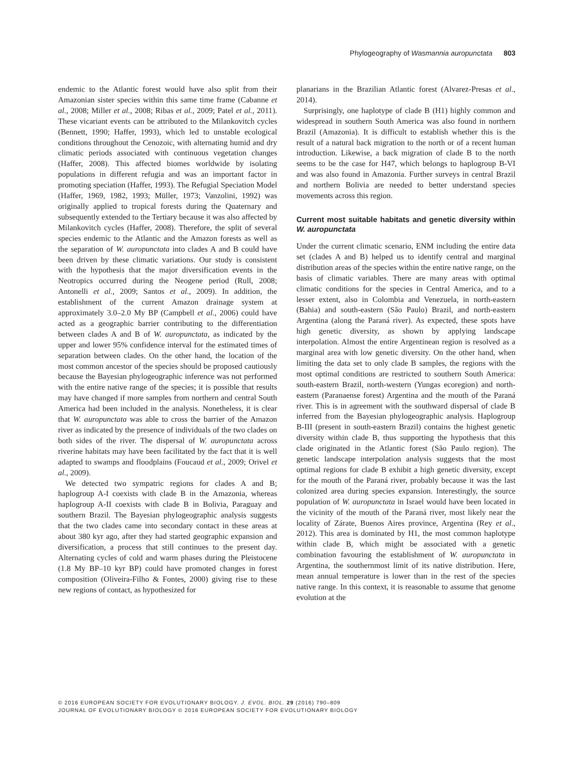Phylogeography of Wasmannia auropunctata 803
endemic to the Atlantic forest would have also split from their Amazonian sister species within this same time frame (Cabanne et al., 2008; Miller et al., 2008; Ribas et al., 2009; Patel et al., 2011). These vicariant events can be attributed to the Milankovitch cycles (Bennett, 1990; Haffer, 1993), which led to unstable ecological conditions throughout the Cenozoic, with alternating humid and dry climatic periods associated with continuous vegetation changes (Haffer, 2008). This affected biomes worldwide by isolating populations in different refugia and was an important factor in promoting speciation (Haffer, 1993). The Refugial Speciation Model (Haffer, 1969, 1982, 1993; Müller, 1973; Vanzolini, 1992) was originally applied to tropical forests during the Quaternary and subsequently extended to the Tertiary because it was also affected by Milankovitch cycles (Haffer, 2008). Therefore, the split of several species endemic to the Atlantic and the Amazon forests as well as the separation of W. auropunctata into clades A and B could have been driven by these climatic variations. Our study is consistent with the hypothesis that the major diversification events in the Neotropics occurred during the Neogene period (Rull, 2008; Antonelli et al., 2009; Santos et al., 2009). In addition, the establishment of the current Amazon drainage system at approximately 3.0–2.0 My BP (Campbell et al., 2006) could have acted as a geographic barrier contributing to the differentiation between clades A and B of W. auropunctata, as indicated by the upper and lower 95% confidence interval for the estimated times of separation between clades. On the other hand, the location of the most common ancestor of the species should be proposed cautiously because the Bayesian phylogeographic inference was not performed with the entire native range of the species; it is possible that results may have changed if more samples from northern and central South America had been included in the analysis. Nonetheless, it is clear that W. auropunctata was able to cross the barrier of the Amazon river as indicated by the presence of individuals of the two clades on both sides of the river. The dispersal of W. auropunctata across riverine habitats may have been facilitated by the fact that it is well adapted to swamps and floodplains (Foucaud et al., 2009; Orivel et al., 2009).
We detected two sympatric regions for clades A and B; haplogroup A-I coexists with clade B in the Amazonia, whereas haplogroup A-II coexists with clade B in Bolivia, Paraguay and southern Brazil. The Bayesian phylogeographic analysis suggests that the two clades came into secondary contact in these areas at about 380 kyr ago, after they had started geographic expansion and diversification, a process that still continues to the present day. Alternating cycles of cold and warm phases during the Pleistocene (1.8 My BP–10 kyr BP) could have promoted changes in forest composition (Oliveira-Filho & Fontes, 2000) giving rise to these new regions of contact, as hypothesized for
planarians in the Brazilian Atlantic forest (Alvarez-Presas et al., 2014).
Surprisingly, one haplotype of clade B (H1) highly common and widespread in southern South America was also found in northern Brazil (Amazonia). It is difficult to establish whether this is the result of a natural back migration to the north or of a recent human introduction. Likewise, a back migration of clade B to the north seems to be the case for H47, which belongs to haplogroup B-VI and was also found in Amazonia. Further surveys in central Brazil and northern Bolivia are needed to better understand species movements across this region.
Current most suitable habitats and genetic diversity within W. auropunctata
Under the current climatic scenario, ENM including the entire data set (clades A and B) helped us to identify central and marginal distribution areas of the species within the entire native range, on the basis of climatic variables. There are many areas with optimal climatic conditions for the species in Central America, and to a lesser extent, also in Colombia and Venezuela, in north-eastern (Bahia) and south-eastern (São Paulo) Brazil, and north-eastern Argentina (along the Paraná river). As expected, these spots have high genetic diversity, as shown by applying landscape interpolation. Almost the entire Argentinean region is resolved as a marginal area with low genetic diversity. On the other hand, when limiting the data set to only clade B samples, the regions with the most optimal conditions are restricted to southern South America: south-eastern Brazil, north-western (Yungas ecoregion) and north-eastern (Paranaense forest) Argentina and the mouth of the Paraná river. This is in agreement with the southward dispersal of clade B inferred from the Bayesian phylogeographic analysis. Haplogroup B-III (present in south-eastern Brazil) contains the highest genetic diversity within clade B, thus supporting the hypothesis that this clade originated in the Atlantic forest (São Paulo region). The genetic landscape interpolation analysis suggests that the most optimal regions for clade B exhibit a high genetic diversity, except for the mouth of the Paraná river, probably because it was the last colonized area during species expansion. Interestingly, the source population of W. auropunctata in Israel would have been located in the vicinity of the mouth of the Paraná river, most likely near the locality of Zárate, Buenos Aires province, Argentina (Rey et al., 2012). This area is dominated by H1, the most common haplotype within clade B, which might be associated with a genetic combination favouring the establishment of W. auropunctata in Argentina, the southernmost limit of its native distribution. Here, mean annual temperature is lower than in the rest of the species native range. In this context, it is reasonable to assume that genome evolution at the
© 2016 EUROPEAN SOCIETY FOR EVOLUTIONARY BIOLOGY. J. EVOL. BIOL. 29 (2016) 790–809
JOURNAL OF EVOLUTIONARY BIOLOGY © 2016 EUROPEAN SOCIETY FOR EVOLUTIONARY BIOLOGY